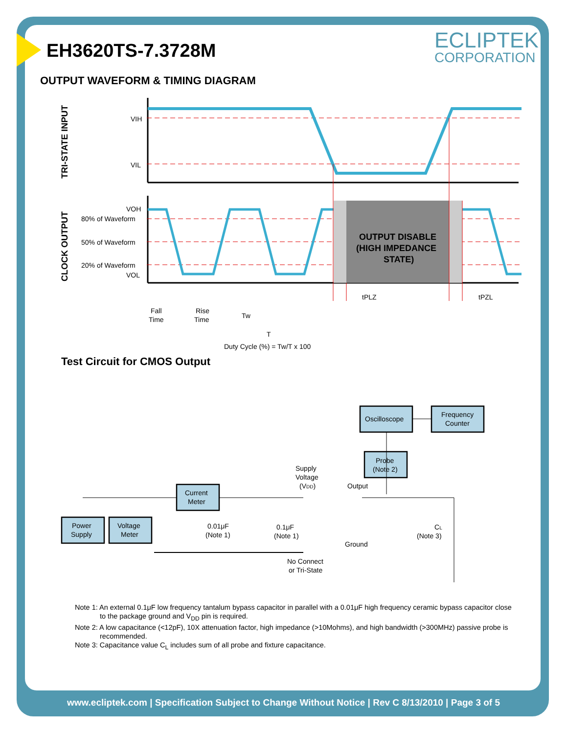EH3620TS-7.3728M ECLIPTEK
CORPORATION
OUTPUT WAVEFORM & TIMING DIAGRAM
TRI-STATE INPUT
CLOCK OUTPUT
VIH
VIL
VOH
80% of Waveform
50% of Waveform
20% of Waveform
VOL
OUTPUT DISABLE
(HIGH IMPEDANCE
STATE)
tPLZ
tPZL
Fall
Time
Rise
Time
Tw
T
Duty Cycle (%) = Tw/T x 100
Test Circuit for CMOS Output
Oscilloscope
Frequency
Counter
Probe
(Note 2)
Current
Meter
Power
Supply
Voltage
Meter
Supply
Voltage
(VDD)
Output
0.01μF
(Note 1)
0.1μF
(Note 1)
Ground
CL
(Note 3)
No Connect
or Tri-State
Note 1: An external 0.1μF low frequency tantalum bypass capacitor in parallel with a 0.01μF high frequency ceramic bypass capacitor close to the package ground and V<sub>DD</sub> pin is required.
Note 2: A low capacitance (<12pF), 10X attenuation factor, high impedance (>10Mohms), and high bandwidth (>300MHz) passive probe is recommended.
Note 3: Capacitance value C<sub>L</sub> includes sum of all probe and fixture capacitance.
www.ecliptek.com | Specification Subject to Change Without Notice | Rev C 8/13/2010 | Page 3 of 5